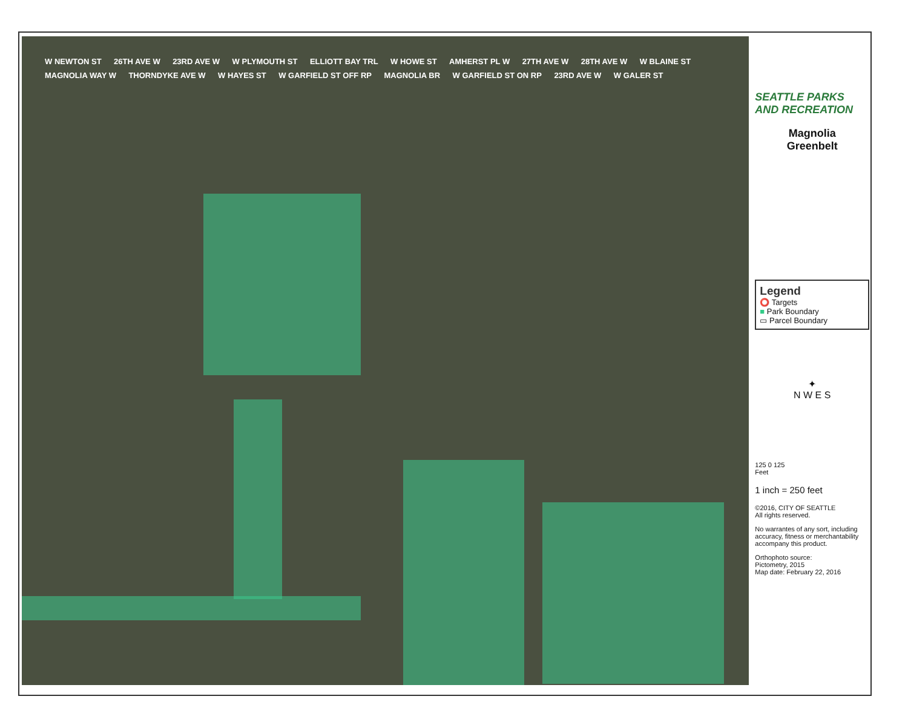W NEWTON ST 26TH AVE W 23RD AVE W W PLYMOUTH ST ELLIOTT BAY TRL W HOWE ST AMHERST PL W 27TH AVE W 28TH AVE W W BLAINE ST MAGNOLIA WAY W THORNDYKE AVE W W HAYES ST W GARFIELD ST OFF RP MAGNOLIA BR W GARFIELD ST ON RP 23RD AVE W W GALER ST
SEATTLE PARKS AND RECREATION
Magnolia
Greenbelt
Legend
⭕ Targets
■ Park Boundary
▭ Parcel Boundary
✦
N W E S
125 0 125
Feet
1 inch = 250 feet
©2016, CITY OF SEATTLE
All rights reserved.
No warrantes of any sort, including accuracy, fitness or merchantability accompany this product.
Orthophoto source:
Pictometry, 2015
Map date: February 22, 2016